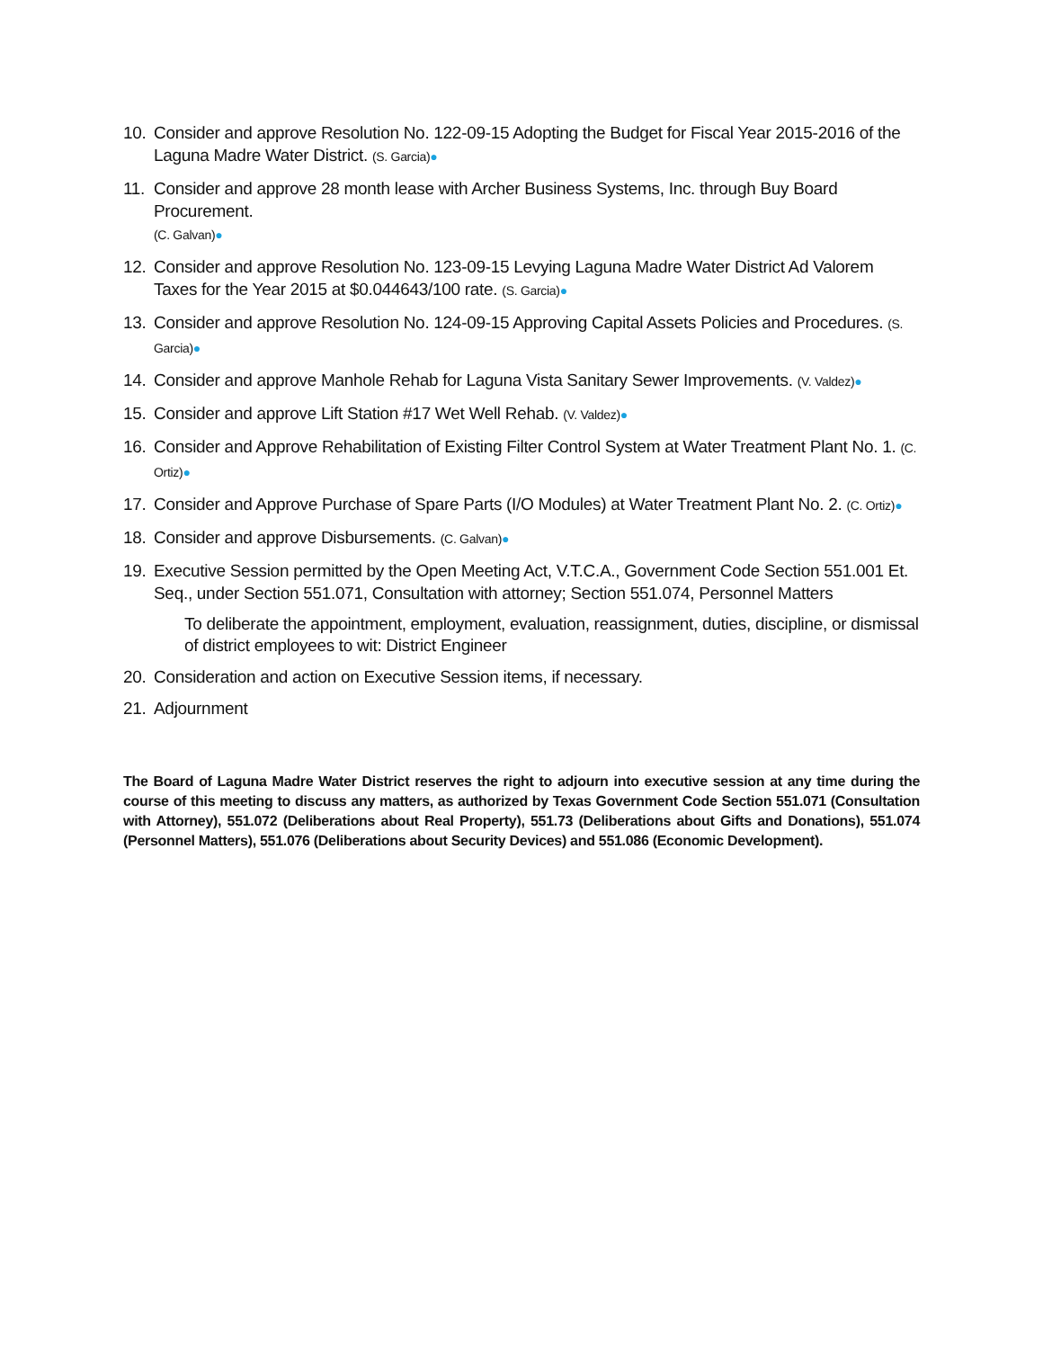10. Consider and approve Resolution No. 122-09-15 Adopting the Budget for Fiscal Year 2015-2016 of the Laguna Madre Water District. (S. Garcia)●
11. Consider and approve 28 month lease with Archer Business Systems, Inc. through Buy Board Procurement.
(C. Galvan)●
12. Consider and approve Resolution No. 123-09-15 Levying Laguna Madre Water District Ad Valorem Taxes for the Year 2015 at $0.044643/100 rate. (S. Garcia)●
13. Consider and approve Resolution No. 124-09-15 Approving Capital Assets Policies and Procedures. (S. Garcia)●
14. Consider and approve Manhole Rehab for Laguna Vista Sanitary Sewer Improvements. (V. Valdez)●
15. Consider and approve Lift Station #17 Wet Well Rehab. (V. Valdez)●
16. Consider and Approve Rehabilitation of Existing Filter Control System at Water Treatment Plant No. 1. (C. Ortiz)●
17. Consider and Approve Purchase of Spare Parts (I/O Modules) at Water Treatment Plant No. 2. (C. Ortiz)●
18. Consider and approve Disbursements. (C. Galvan)●
19. Executive Session permitted by the Open Meeting Act, V.T.C.A., Government Code Section 551.001 Et. Seq., under Section 551.071, Consultation with attorney; Section 551.074, Personnel Matters
To deliberate the appointment, employment, evaluation, reassignment, duties, discipline, or dismissal of district employees to wit: District Engineer
20. Consideration and action on Executive Session items, if necessary.
21. Adjournment
The Board of Laguna Madre Water District reserves the right to adjourn into executive session at any time during the course of this meeting to discuss any matters, as authorized by Texas Government Code Section 551.071 (Consultation with Attorney), 551.072 (Deliberations about Real Property), 551.73 (Deliberations about Gifts and Donations), 551.074 (Personnel Matters), 551.076 (Deliberations about Security Devices) and 551.086 (Economic Development).